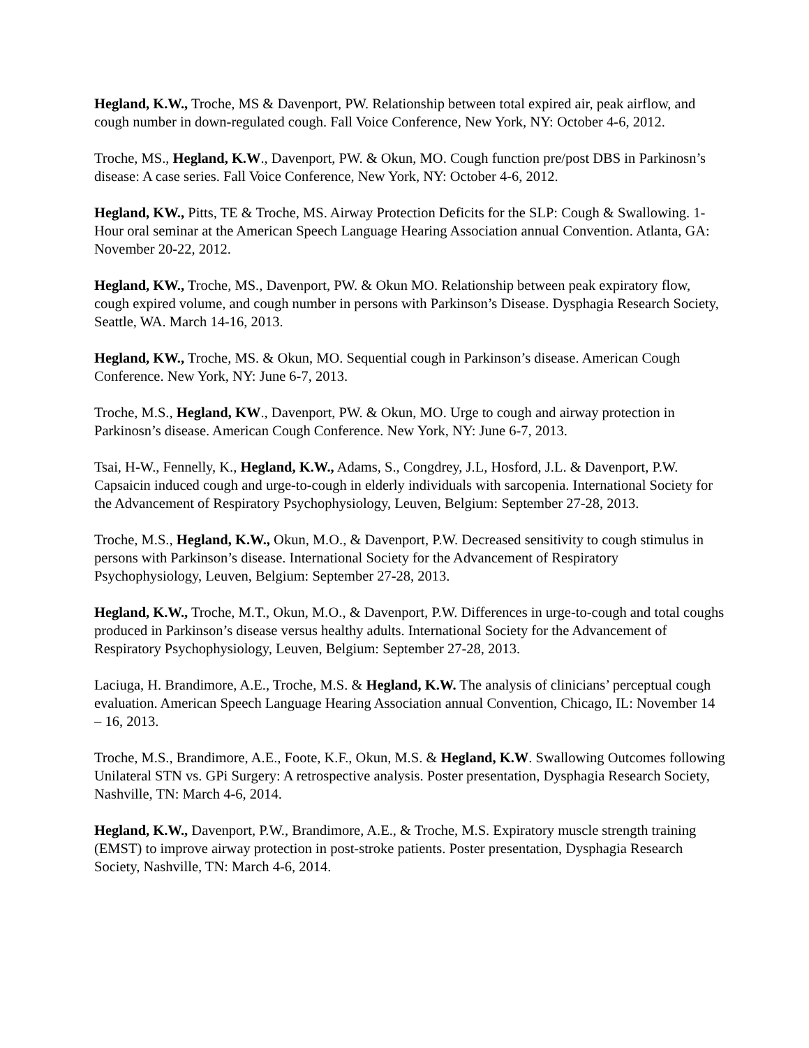Hegland, K.W., Troche, MS & Davenport, PW. Relationship between total expired air, peak airflow, and cough number in down-regulated cough. Fall Voice Conference, New York, NY: October 4-6, 2012.
Troche, MS., Hegland, K.W., Davenport, PW. & Okun, MO. Cough function pre/post DBS in Parkinosn’s disease: A case series. Fall Voice Conference, New York, NY: October 4-6, 2012.
Hegland, KW., Pitts, TE & Troche, MS. Airway Protection Deficits for the SLP: Cough & Swallowing. 1-Hour oral seminar at the American Speech Language Hearing Association annual Convention. Atlanta, GA: November 20-22, 2012.
Hegland, KW., Troche, MS., Davenport, PW. & Okun MO. Relationship between peak expiratory flow, cough expired volume, and cough number in persons with Parkinson’s Disease. Dysphagia Research Society, Seattle, WA. March 14-16, 2013.
Hegland, KW., Troche, MS. & Okun, MO. Sequential cough in Parkinson’s disease. American Cough Conference. New York, NY: June 6-7, 2013.
Troche, M.S., Hegland, KW., Davenport, PW. & Okun, MO. Urge to cough and airway protection in Parkinosn’s disease. American Cough Conference. New York, NY: June 6-7, 2013.
Tsai, H-W., Fennelly, K., Hegland, K.W., Adams, S., Congdrey, J.L, Hosford, J.L. & Davenport, P.W. Capsaicin induced cough and urge-to-cough in elderly individuals with sarcopenia. International Society for the Advancement of Respiratory Psychophysiology, Leuven, Belgium: September 27-28, 2013.
Troche, M.S., Hegland, K.W., Okun, M.O., & Davenport, P.W. Decreased sensitivity to cough stimulus in persons with Parkinson’s disease. International Society for the Advancement of Respiratory Psychophysiology, Leuven, Belgium: September 27-28, 2013.
Hegland, K.W., Troche, M.T., Okun, M.O., & Davenport, P.W. Differences in urge-to-cough and total coughs produced in Parkinson’s disease versus healthy adults. International Society for the Advancement of Respiratory Psychophysiology, Leuven, Belgium: September 27-28, 2013.
Laciuga, H. Brandimore, A.E., Troche, M.S. & Hegland, K.W. The analysis of clinicians’ perceptual cough evaluation. American Speech Language Hearing Association annual Convention, Chicago, IL: November 14 – 16, 2013.
Troche, M.S., Brandimore, A.E., Foote, K.F., Okun, M.S. & Hegland, K.W. Swallowing Outcomes following Unilateral STN vs. GPi Surgery: A retrospective analysis. Poster presentation, Dysphagia Research Society, Nashville, TN: March 4-6, 2014.
Hegland, K.W., Davenport, P.W., Brandimore, A.E., & Troche, M.S. Expiratory muscle strength training (EMST) to improve airway protection in post-stroke patients. Poster presentation, Dysphagia Research Society, Nashville, TN: March 4-6, 2014.